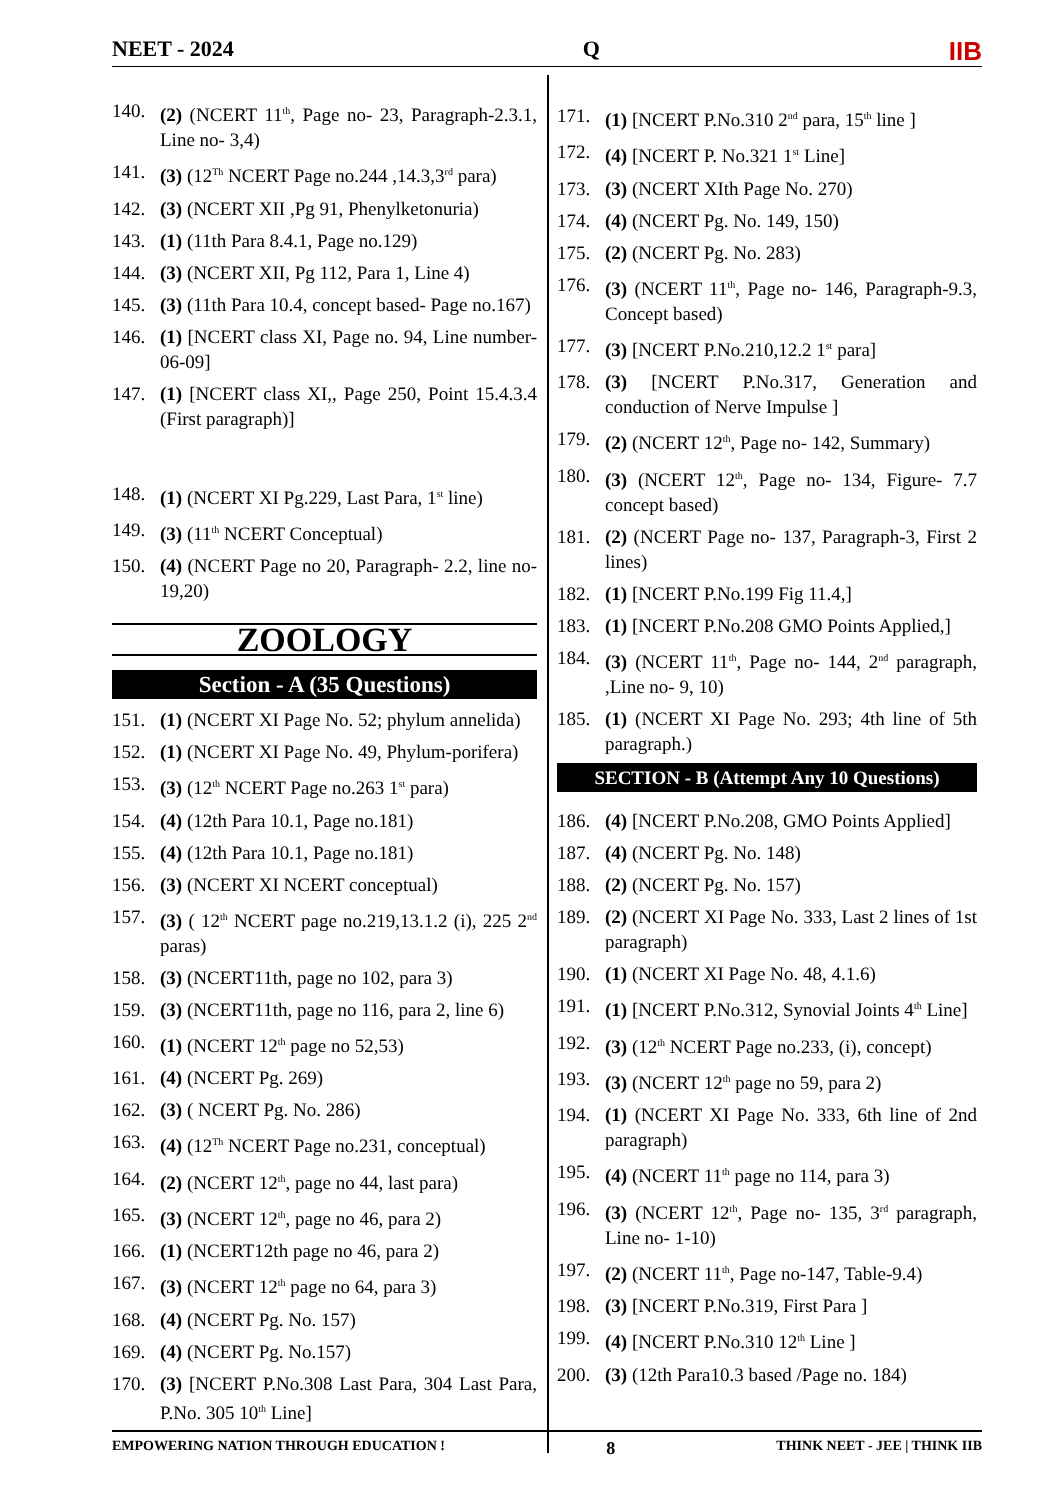NEET - 2024 Q IIB
140. (2) (NCERT 11<sup>th</sup>, Page no- 23, Paragraph-2.3.1, Line no- 3,4)
141. (3) (12<sup>Th</sup> NCERT Page no.244 ,14.3,3<sup>rd</sup> para)
142. (3) (NCERT XII ,Pg 91, Phenylketonuria)
143. (1) (11th Para 8.4.1, Page no.129)
144. (3) (NCERT XII, Pg 112, Para 1, Line 4)
145. (3) (11th Para 10.4, concept based- Page no.167)
146. (1) [NCERT class XI, Page no. 94, Line number- 06-09]
147. (1) [NCERT class XI,, Page 250, Point 15.4.3.4 (First paragraph)]
148. (1) (NCERT XI Pg.229, Last Para, 1<sup>st</sup> line)
149. (3) (11<sup>th</sup> NCERT Conceptual)
150. (4) (NCERT Page no 20, Paragraph- 2.2, line no- 19,20)
ZOOLOGY
Section - A (35 Questions)
151. (1) (NCERT XI Page No. 52; phylum annelida)
152. (1) (NCERT XI Page No. 49, Phylum-porifera)
153. (3) (12<sup>th</sup> NCERT Page no.263 1<sup>st</sup> para)
154. (4) (12th Para 10.1, Page no.181)
155. (4) (12th Para 10.1, Page no.181)
156. (3) (NCERT XI NCERT conceptual)
157. (3) ( 12<sup>th</sup> NCERT page no.219,13.1.2 (i), 225 2<sup>nd</sup> paras)
158. (3) (NCERT11th, page no 102, para 3)
159. (3) (NCERT11th, page no 116, para 2, line 6)
160. (1) (NCERT 12<sup>th</sup> page no 52,53)
161. (4) (NCERT Pg. 269)
162. (3) ( NCERT Pg. No. 286)
163. (4) (12<sup>Th</sup> NCERT Page no.231, conceptual)
164. (2) (NCERT 12<sup>th</sup>, page no 44, last para)
165. (3) (NCERT 12<sup>th</sup>, page no 46, para 2)
166. (1) (NCERT12th page no 46, para 2)
167. (3) (NCERT 12<sup>th</sup> page no 64, para 3)
168. (4) (NCERT Pg. No. 157)
169. (4) (NCERT Pg. No.157)
170. (3) [NCERT P.No.308 Last Para, 304 Last Para, P.No. 305 10<sup>th</sup> Line]
171. (1) [NCERT P.No.310 2<sup>nd</sup> para, 15<sup>th</sup> line ]
172. (4) [NCERT P. No.321 1<sup>st</sup> Line]
173. (3) (NCERT XIth Page No. 270)
174. (4) (NCERT Pg. No. 149, 150)
175. (2) (NCERT Pg. No. 283)
176. (3) (NCERT 11<sup>th</sup>, Page no- 146, Paragraph-9.3, Concept based)
177. (3) [NCERT P.No.210,12.2 1<sup>st</sup> para]
178. (3) [NCERT P.No.317, Generation and conduction of Nerve Impulse ]
179. (2) (NCERT 12<sup>th</sup>, Page no- 142, Summary)
180. (3) (NCERT 12<sup>th</sup>, Page no- 134, Figure- 7.7 concept based)
181. (2) (NCERT Page no- 137, Paragraph-3, First 2 lines)
182. (1) [NCERT P.No.199 Fig 11.4,]
183. (1) [NCERT P.No.208 GMO Points Applied,]
184. (3) (NCERT 11<sup>th</sup>, Page no- 144, 2<sup>nd</sup> paragraph, ,Line no- 9, 10)
185. (1) (NCERT XI Page No. 293; 4th line of 5th paragraph.)
SECTION - B (Attempt Any 10 Questions)
186. (4) [NCERT P.No.208, GMO Points Applied]
187. (4) (NCERT Pg. No. 148)
188. (2) (NCERT Pg. No. 157)
189. (2) (NCERT XI Page No. 333, Last 2 lines of 1st paragraph)
190. (1) (NCERT XI Page No. 48, 4.1.6)
191. (1) [NCERT P.No.312, Synovial Joints 4<sup>th</sup> Line]
192. (3) (12<sup>th</sup> NCERT Page no.233, (i), concept)
193. (3) (NCERT 12<sup>th</sup> page no 59, para 2)
194. (1) (NCERT XI Page No. 333, 6th line of 2nd paragraph)
195. (4) (NCERT 11<sup>th</sup> page no 114, para 3)
196. (3) (NCERT 12<sup>th</sup>, Page no- 135, 3<sup>rd</sup> paragraph, Line no- 1-10)
197. (2) (NCERT 11<sup>th</sup>, Page no-147, Table-9.4)
198. (3) [NCERT P.No.319, First Para ]
199. (4) [NCERT P.No.310 12<sup>th</sup> Line ]
200. (3) (12th Para10.3 based /Page no. 184)
EMPOWERING NATION THROUGH EDUCATION ! 8 THINK NEET - JEE | THINK IIB